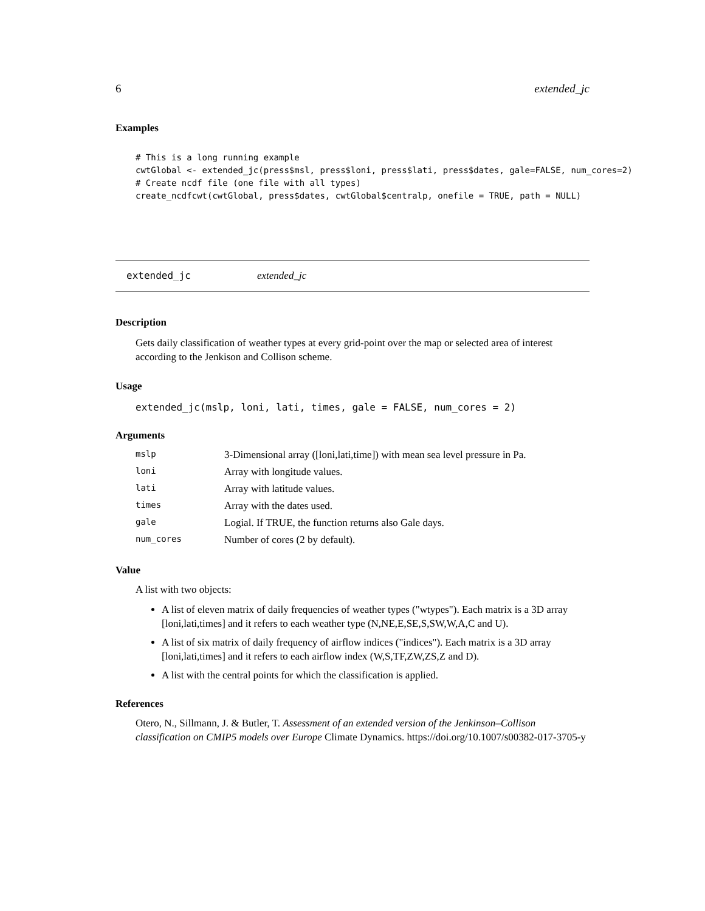6 extended_jc
Examples
# This is a long running example
cwtGlobal <- extended_jc(press$msl, press$loni, press$lati, press$dates, gale=FALSE, num_cores=2)
# Create ncdf file (one file with all types)
create_ncdfcwt(cwtGlobal, press$dates, cwtGlobal$centralp, onefile = TRUE, path = NULL)
extended_jc extended_jc
Description
Gets daily classification of weather types at every grid-point over the map or selected area of interest according to the Jenkison and Collison scheme.
Usage
extended_jc(mslp, loni, lati, times, gale = FALSE, num_cores = 2)
Arguments
| mslp | 3-Dimensional array ([loni,lati,time]) with mean sea level pressure in Pa. |
| loni | Array with longitude values. |
| lati | Array with latitude values. |
| times | Array with the dates used. |
| gale | Logial. If TRUE, the function returns also Gale days. |
| num_cores | Number of cores (2 by default). |
Value
A list with two objects:
A list of eleven matrix of daily frequencies of weather types ("wtypes"). Each matrix is a 3D array [loni,lati,times] and it refers to each weather type (N,NE,E,SE,S,SW,W,A,C and U).
A list of six matrix of daily frequency of airflow indices ("indices"). Each matrix is a 3D array [loni,lati,times] and it refers to each airflow index (W,S,TF,ZW,ZS,Z and D).
A list with the central points for which the classification is applied.
References
Otero, N., Sillmann, J. & Butler, T. Assessment of an extended version of the Jenkinson–Collison classification on CMIP5 models over Europe Climate Dynamics. https://doi.org/10.1007/s00382-017-3705-y